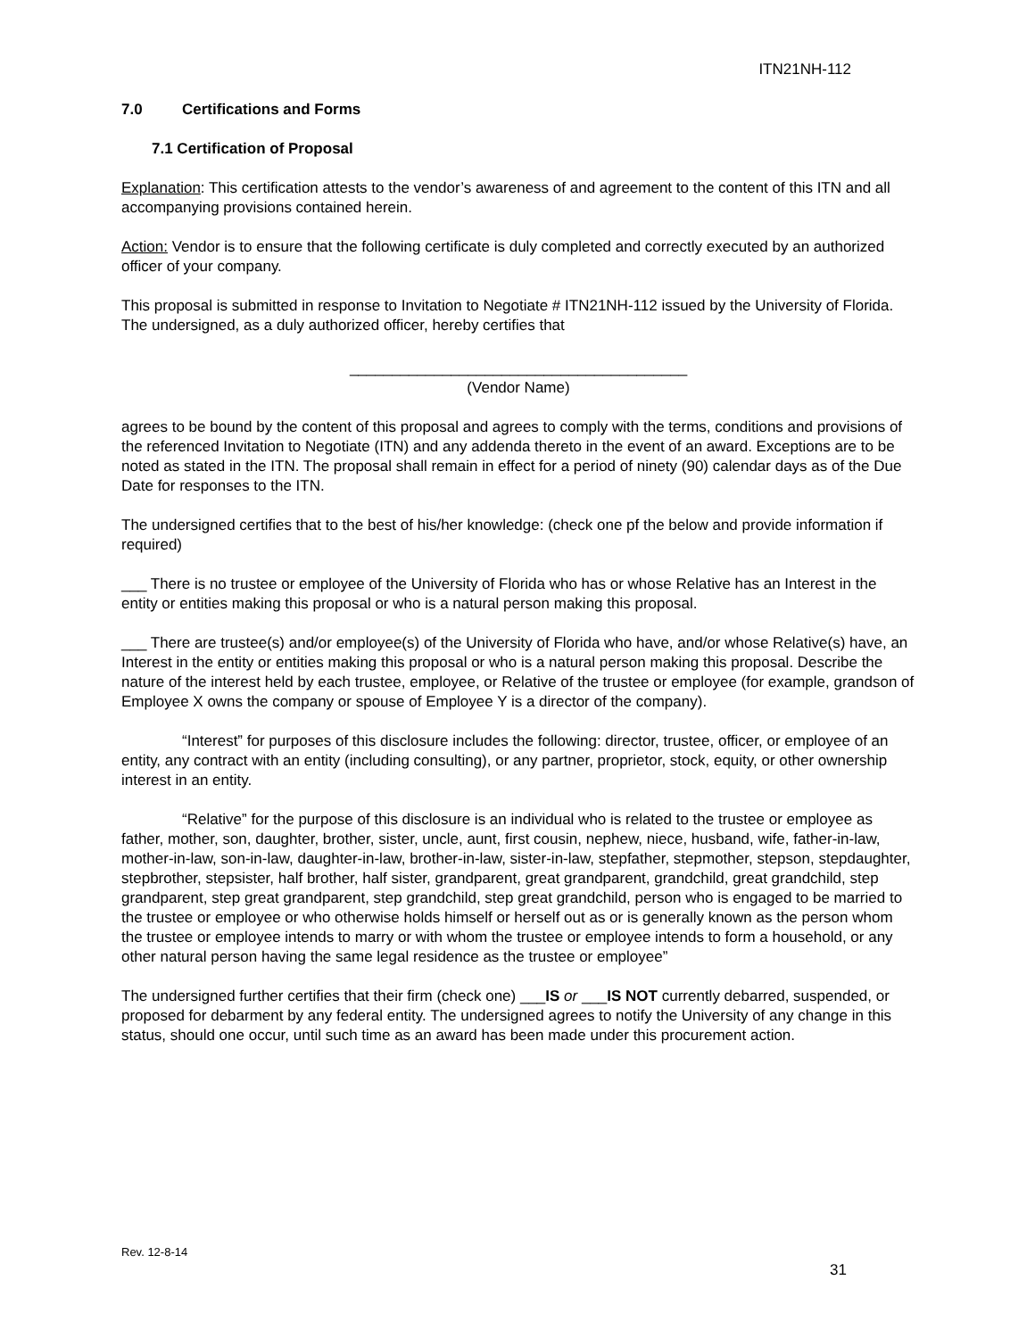ITN21NH-112
7.0 Certifications and Forms
7.1 Certification of Proposal
Explanation: This certification attests to the vendor’s awareness of and agreement to the content of this ITN and all accompanying provisions contained herein.
Action: Vendor is to ensure that the following certificate is duly completed and correctly executed by an authorized officer of your company.
This proposal is submitted in response to Invitation to Negotiate # ITN21NH-112 issued by the University of Florida. The undersigned, as a duly authorized officer, hereby certifies that
________________________________________
(Vendor Name)
agrees to be bound by the content of this proposal and agrees to comply with the terms, conditions and provisions of the referenced Invitation to Negotiate (ITN) and any addenda thereto in the event of an award. Exceptions are to be noted as stated in the ITN. The proposal shall remain in effect for a period of ninety (90) calendar days as of the Due Date for responses to the ITN.
The undersigned certifies that to the best of his/her knowledge: (check one pf the below and provide information if required)
___ There is no trustee or employee of the University of Florida who has or whose Relative has an Interest in the entity or entities making this proposal or who is a natural person making this proposal.
___ There are trustee(s) and/or employee(s) of the University of Florida who have, and/or whose Relative(s) have, an Interest in the entity or entities making this proposal or who is a natural person making this proposal. Describe the nature of the interest held by each trustee, employee, or Relative of the trustee or employee (for example, grandson of Employee X owns the company or spouse of Employee Y is a director of the company).
“Interest” for purposes of this disclosure includes the following: director, trustee, officer, or employee of an entity, any contract with an entity (including consulting), or any partner, proprietor, stock, equity, or other ownership interest in an entity.
“Relative” for the purpose of this disclosure is an individual who is related to the trustee or employee as father, mother, son, daughter, brother, sister, uncle, aunt, first cousin, nephew, niece, husband, wife, father-in-law, mother-in-law, son-in-law, daughter-in-law, brother-in-law, sister-in-law, stepfather, stepmother, stepson, stepdaughter, stepbrother, stepsister, half brother, half sister, grandparent, great grandparent, grandchild, great grandchild, step grandparent, step great grandparent, step grandchild, step great grandchild, person who is engaged to be married to the trustee or employee or who otherwise holds himself or herself out as or is generally known as the person whom the trustee or employee intends to marry or with whom the trustee or employee intends to form a household, or any other natural person having the same legal residence as the trustee or employee”
The undersigned further certifies that their firm (check one) ___IS or ___IS NOT currently debarred, suspended, or proposed for debarment by any federal entity. The undersigned agrees to notify the University of any change in this status, should one occur, until such time as an award has been made under this procurement action.
Rev. 12-8-14
31